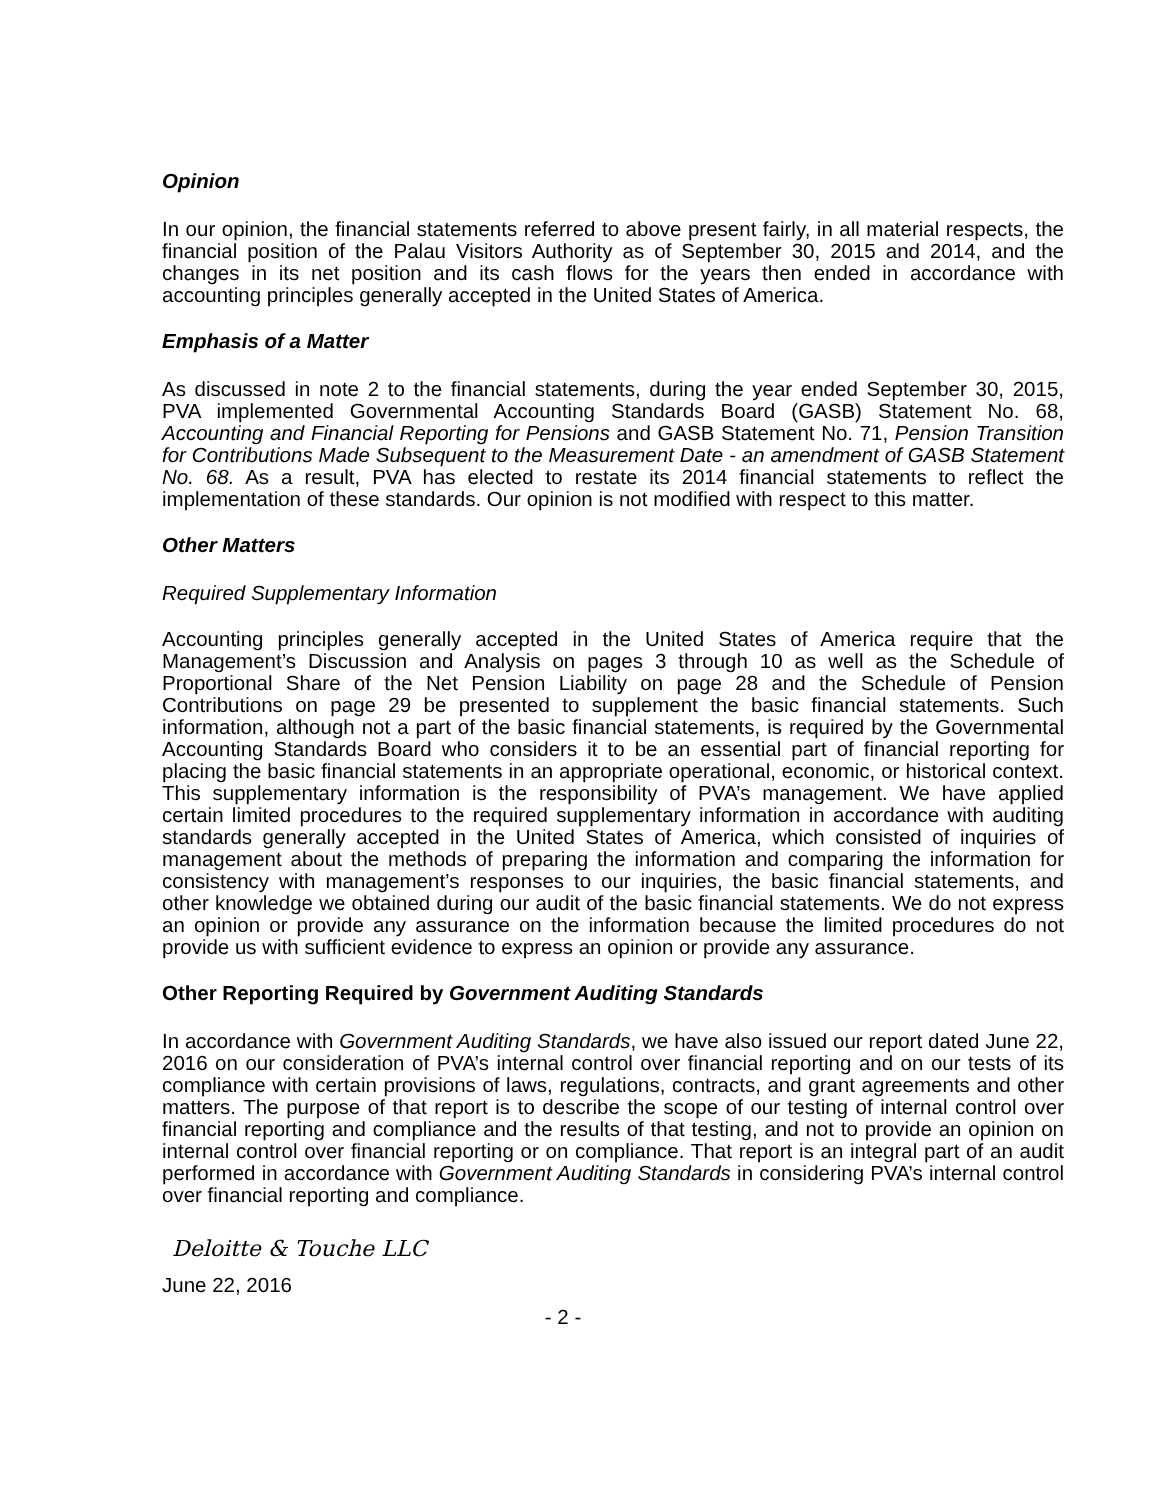Opinion
In our opinion, the financial statements referred to above present fairly, in all material respects, the financial position of the Palau Visitors Authority as of September 30, 2015 and 2014, and the changes in its net position and its cash flows for the years then ended in accordance with accounting principles generally accepted in the United States of America.
Emphasis of a Matter
As discussed in note 2 to the financial statements, during the year ended September 30, 2015, PVA implemented Governmental Accounting Standards Board (GASB) Statement No. 68, Accounting and Financial Reporting for Pensions and GASB Statement No. 71, Pension Transition for Contributions Made Subsequent to the Measurement Date - an amendment of GASB Statement No. 68. As a result, PVA has elected to restate its 2014 financial statements to reflect the implementation of these standards. Our opinion is not modified with respect to this matter.
Other Matters
Required Supplementary Information
Accounting principles generally accepted in the United States of America require that the Management’s Discussion and Analysis on pages 3 through 10 as well as the Schedule of Proportional Share of the Net Pension Liability on page 28 and the Schedule of Pension Contributions on page 29 be presented to supplement the basic financial statements. Such information, although not a part of the basic financial statements, is required by the Governmental Accounting Standards Board who considers it to be an essential part of financial reporting for placing the basic financial statements in an appropriate operational, economic, or historical context. This supplementary information is the responsibility of PVA’s management. We have applied certain limited procedures to the required supplementary information in accordance with auditing standards generally accepted in the United States of America, which consisted of inquiries of management about the methods of preparing the information and comparing the information for consistency with management’s responses to our inquiries, the basic financial statements, and other knowledge we obtained during our audit of the basic financial statements. We do not express an opinion or provide any assurance on the information because the limited procedures do not provide us with sufficient evidence to express an opinion or provide any assurance.
Other Reporting Required by Government Auditing Standards
In accordance with Government Auditing Standards, we have also issued our report dated June 22, 2016 on our consideration of PVA’s internal control over financial reporting and on our tests of its compliance with certain provisions of laws, regulations, contracts, and grant agreements and other matters. The purpose of that report is to describe the scope of our testing of internal control over financial reporting and compliance and the results of that testing, and not to provide an opinion on internal control over financial reporting or on compliance. That report is an integral part of an audit performed in accordance with Government Auditing Standards in considering PVA’s internal control over financial reporting and compliance.
Deloitte & Touche LLC
June 22, 2016
- 2 -